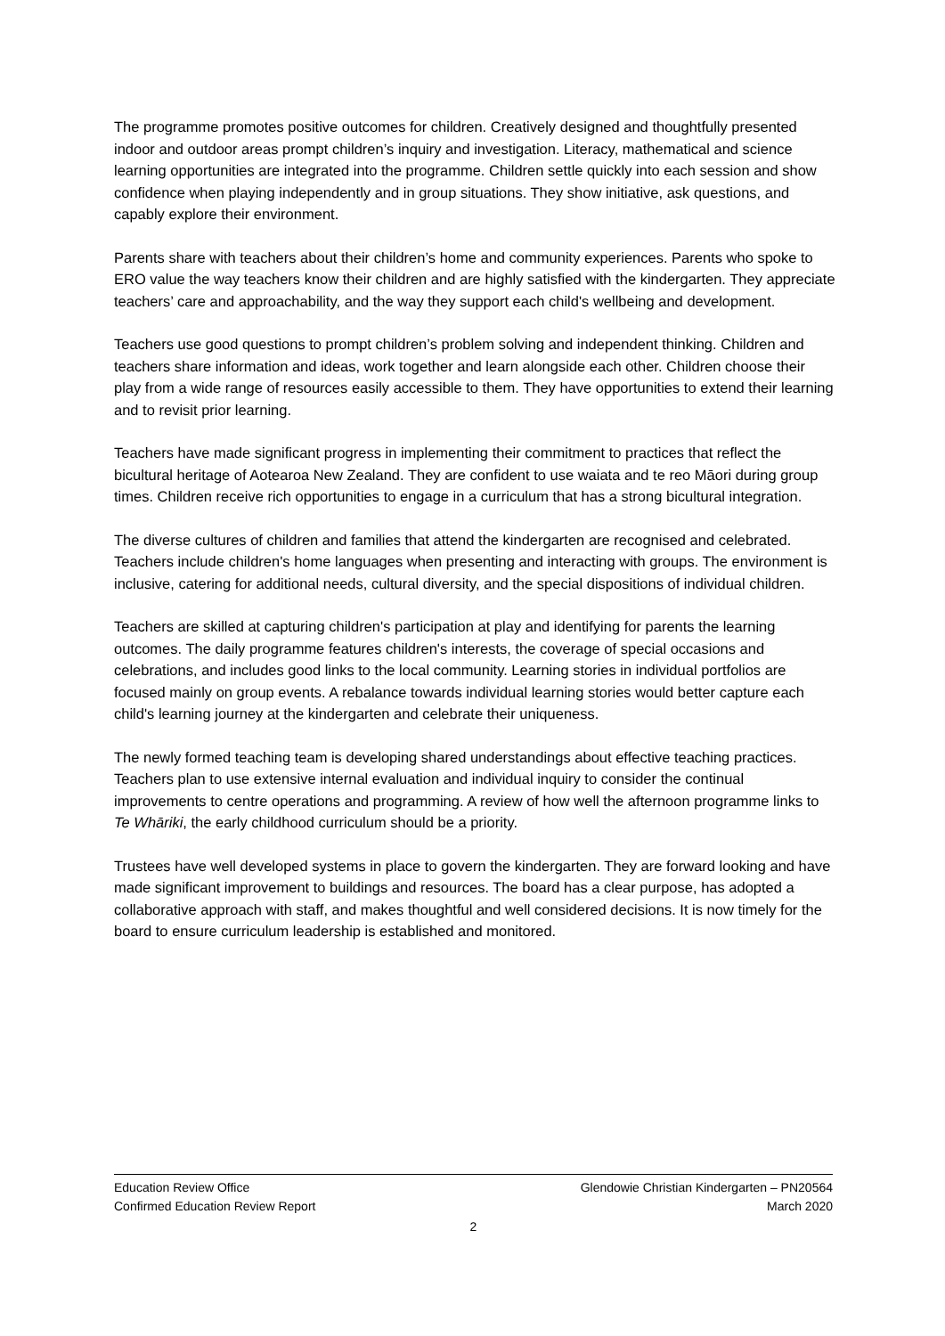The programme promotes positive outcomes for children. Creatively designed and thoughtfully presented indoor and outdoor areas prompt children’s inquiry and investigation. Literacy, mathematical and science learning opportunities are integrated into the programme. Children settle quickly into each session and show confidence when playing independently and in group situations. They show initiative, ask questions, and capably explore their environment.
Parents share with teachers about their children’s home and community experiences. Parents who spoke to ERO value the way teachers know their children and are highly satisfied with the kindergarten. They appreciate teachers’ care and approachability, and the way they support each child's wellbeing and development.
Teachers use good questions to prompt children’s problem solving and independent thinking. Children and teachers share information and ideas, work together and learn alongside each other. Children choose their play from a wide range of resources easily accessible to them. They have opportunities to extend their learning and to revisit prior learning.
Teachers have made significant progress in implementing their commitment to practices that reflect the bicultural heritage of Aotearoa New Zealand. They are confident to use waiata and te reo Māori during group times. Children receive rich opportunities to engage in a curriculum that has a strong bicultural integration.
The diverse cultures of children and families that attend the kindergarten are recognised and celebrated. Teachers include children's home languages when presenting and interacting with groups. The environment is inclusive, catering for additional needs, cultural diversity, and the special dispositions of individual children.
Teachers are skilled at capturing children's participation at play and identifying for parents the learning outcomes. The daily programme features children's interests, the coverage of special occasions and celebrations, and includes good links to the local community. Learning stories in individual portfolios are focused mainly on group events. A rebalance towards individual learning stories would better capture each child's learning journey at the kindergarten and celebrate their uniqueness.
The newly formed teaching team is developing shared understandings about effective teaching practices. Teachers plan to use extensive internal evaluation and individual inquiry to consider the continual improvements to centre operations and programming. A review of how well the afternoon programme links to Te Whāriki, the early childhood curriculum should be a priority.
Trustees have well developed systems in place to govern the kindergarten. They are forward looking and have made significant improvement to buildings and resources. The board has a clear purpose, has adopted a collaborative approach with staff, and makes thoughtful and well considered decisions. It is now timely for the board to ensure curriculum leadership is established and monitored.
Education Review Office Glendowie Christian Kindergarten – PN20564
Confirmed Education Review Report March 2020
2